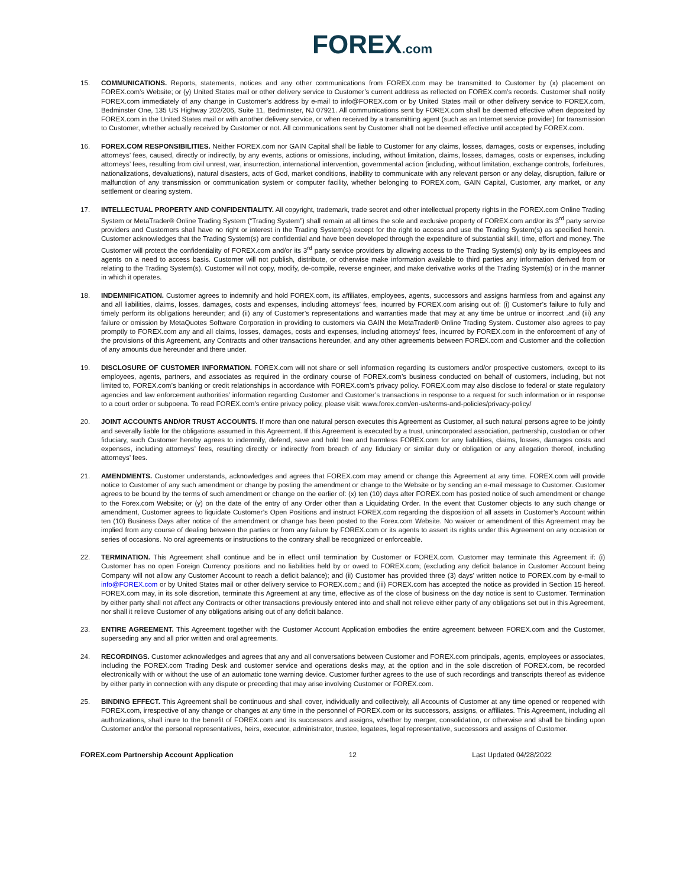FOREX.com
15. COMMUNICATIONS. Reports, statements, notices and any other communications from FOREX.com may be transmitted to Customer by (x) placement on FOREX.com’s Website; or (y) United States mail or other delivery service to Customer’s current address as reflected on FOREX.com’s records. Customer shall notify FOREX.com immediately of any change in Customer’s address by e-mail to info@FOREX.com or by United States mail or other delivery service to FOREX.com, Bedminster One, 135 US Highway 202/206, Suite 11, Bedminster, NJ 07921. All communications sent by FOREX.com shall be deemed effective when deposited by FOREX.com in the United States mail or with another delivery service, or when received by a transmitting agent (such as an Internet service provider) for transmission to Customer, whether actually received by Customer or not. All communications sent by Customer shall not be deemed effective until accepted by FOREX.com.
16. FOREX.COM RESPONSIBILITIES. Neither FOREX.com nor GAIN Capital shall be liable to Customer for any claims, losses, damages, costs or expenses, including attorneys’ fees, caused, directly or indirectly, by any events, actions or omissions, including, without limitation, claims, losses, damages, costs or expenses, including attorneys’ fees, resulting from civil unrest, war, insurrection, international intervention, governmental action (including, without limitation, exchange controls, forfeitures, nationalizations, devaluations), natural disasters, acts of God, market conditions, inability to communicate with any relevant person or any delay, disruption, failure or malfunction of any transmission or communication system or computer facility, whether belonging to FOREX.com, GAIN Capital, Customer, any market, or any settlement or clearing system.
17. INTELLECTUAL PROPERTY AND CONFIDENTIALITY. All copyright, trademark, trade secret and other intellectual property rights in the FOREX.com Online Trading System or MetaTrader® Online Trading System (“Trading System”) shall remain at all times the sole and exclusive property of FOREX.com and/or its 3<sup>rd</sup> party service providers and Customers shall have no right or interest in the Trading System(s) except for the right to access and use the Trading System(s) as specified herein. Customer acknowledges that the Trading System(s) are confidential and have been developed through the expenditure of substantial skill, time, effort and money. The Customer will protect the confidentiality of FOREX.com and/or its 3<sup>rd</sup> party service providers by allowing access to the Trading System(s) only by its employees and agents on a need to access basis. Customer will not publish, distribute, or otherwise make information available to third parties any information derived from or relating to the Trading System(s). Customer will not copy, modify, de-compile, reverse engineer, and make derivative works of the Trading System(s) or in the manner in which it operates.
18. INDEMNIFICATION. Customer agrees to indemnify and hold FOREX.com, its affiliates, employees, agents, successors and assigns harmless from and against any and all liabilities, claims, losses, damages, costs and expenses, including attorneys’ fees, incurred by FOREX.com arising out of: (i) Customer’s failure to fully and timely perform its obligations hereunder; and (ii) any of Customer’s representations and warranties made that may at any time be untrue or incorrect .and (iii) any failure or omission by MetaQuotes Software Corporation in providing to customers via GAIN the MetaTrader® Online Trading System. Customer also agrees to pay promptly to FOREX.com any and all claims, losses, damages, costs and expenses, including attorneys’ fees, incurred by FOREX.com in the enforcement of any of the provisions of this Agreement, any Contracts and other transactions hereunder, and any other agreements between FOREX.com and Customer and the collection of any amounts due hereunder and there under.
19. DISCLOSURE OF CUSTOMER INFORMATION. FOREX.com will not share or sell information regarding its customers and/or prospective customers, except to its employees, agents, partners, and associates as required in the ordinary course of FOREX.com’s business conducted on behalf of customers, including, but not limited to, FOREX.com’s banking or credit relationships in accordance with FOREX.com’s privacy policy. FOREX.com may also disclose to federal or state regulatory agencies and law enforcement authorities’ information regarding Customer and Customer’s transactions in response to a request for such information or in response to a court order or subpoena. To read FOREX.com’s entire privacy policy, please visit: www.forex.com/en-us/terms-and-policies/privacy-policy/
20. JOINT ACCOUNTS AND/OR TRUST ACCOUNTS. If more than one natural person executes this Agreement as Customer, all such natural persons agree to be jointly and severally liable for the obligations assumed in this Agreement. If this Agreement is executed by a trust, unincorporated association, partnership, custodian or other fiduciary, such Customer hereby agrees to indemnify, defend, save and hold free and harmless FOREX.com for any liabilities, claims, losses, damages costs and expenses, including attorneys’ fees, resulting directly or indirectly from breach of any fiduciary or similar duty or obligation or any allegation thereof, including attorneys’ fees.
21. AMENDMENTS. Customer understands, acknowledges and agrees that FOREX.com may amend or change this Agreement at any time. FOREX.com will provide notice to Customer of any such amendment or change by posting the amendment or change to the Website or by sending an e-mail message to Customer. Customer agrees to be bound by the terms of such amendment or change on the earlier of: (x) ten (10) days after FOREX.com has posted notice of such amendment or change to the Forex.com Website; or (y) on the date of the entry of any Order other than a Liquidating Order. In the event that Customer objects to any such change or amendment, Customer agrees to liquidate Customer’s Open Positions and instruct FOREX.com regarding the disposition of all assets in Customer’s Account within ten (10) Business Days after notice of the amendment or change has been posted to the Forex.com Website. No waiver or amendment of this Agreement may be implied from any course of dealing between the parties or from any failure by FOREX.com or its agents to assert its rights under this Agreement on any occasion or series of occasions. No oral agreements or instructions to the contrary shall be recognized or enforceable.
22. TERMINATION. This Agreement shall continue and be in effect until termination by Customer or FOREX.com. Customer may terminate this Agreement if: (i) Customer has no open Foreign Currency positions and no liabilities held by or owed to FOREX.com; (excluding any deficit balance in Customer Account being Company will not allow any Customer Account to reach a deficit balance); and (ii) Customer has provided three (3) days’ written notice to FOREX.com by e-mail to info@FOREX.com or by United States mail or other delivery service to FOREX.com.; and (iii) FOREX.com has accepted the notice as provided in Section 15 hereof. FOREX.com may, in its sole discretion, terminate this Agreement at any time, effective as of the close of business on the day notice is sent to Customer. Termination by either party shall not affect any Contracts or other transactions previously entered into and shall not relieve either party of any obligations set out in this Agreement, nor shall it relieve Customer of any obligations arising out of any deficit balance.
23. ENTIRE AGREEMENT. This Agreement together with the Customer Account Application embodies the entire agreement between FOREX.com and the Customer, superseding any and all prior written and oral agreements.
24. RECORDINGS. Customer acknowledges and agrees that any and all conversations between Customer and FOREX.com principals, agents, employees or associates, including the FOREX.com Trading Desk and customer service and operations desks may, at the option and in the sole discretion of FOREX.com, be recorded electronically with or without the use of an automatic tone warning device. Customer further agrees to the use of such recordings and transcripts thereof as evidence by either party in connection with any dispute or preceding that may arise involving Customer or FOREX.com.
25. BINDING EFFECT. This Agreement shall be continuous and shall cover, individually and collectively, all Accounts of Customer at any time opened or reopened with FOREX.com, irrespective of any change or changes at any time in the personnel of FOREX.com or its successors, assigns, or affiliates. This Agreement, including all authorizations, shall inure to the benefit of FOREX.com and its successors and assigns, whether by merger, consolidation, or otherwise and shall be binding upon Customer and/or the personal representatives, heirs, executor, administrator, trustee, legatees, legal representative, successors and assigns of Customer.
FOREX.com Partnership Account Application 12 Last Updated 04/28/2022